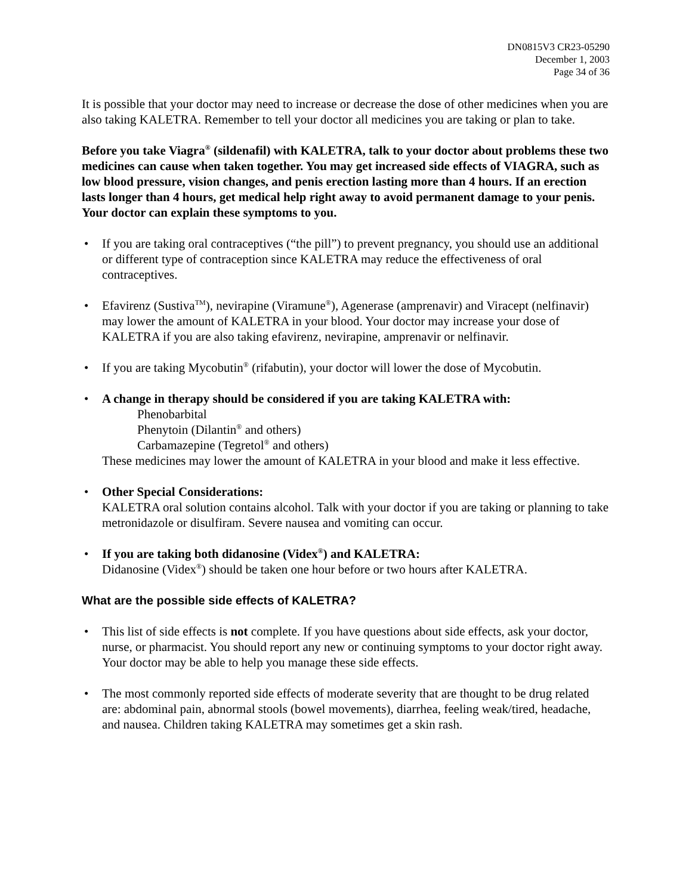DN0815V3 CR23-05290
December 1, 2003
Page 34 of 36
It is possible that your doctor may need to increase or decrease the dose of other medicines when you are also taking KALETRA. Remember to tell your doctor all medicines you are taking or plan to take.
Before you take Viagra<sup>®</sup> (sildenafil) with KALETRA, talk to your doctor about problems these two medicines can cause when taken together. You may get increased side effects of VIAGRA, such as low blood pressure, vision changes, and penis erection lasting more than 4 hours. If an erection lasts longer than 4 hours, get medical help right away to avoid permanent damage to your penis. Your doctor can explain these symptoms to you.
• If you are taking oral contraceptives (“the pill”) to prevent pregnancy, you should use an additional or different type of contraception since KALETRA may reduce the effectiveness of oral contraceptives.
• Efavirenz (Sustiva<sup>TM</sup>), nevirapine (Viramune<sup>®</sup>), Agenerase (amprenavir) and Viracept (nelfinavir) may lower the amount of KALETRA in your blood. Your doctor may increase your dose of KALETRA if you are also taking efavirenz, nevirapine, amprenavir or nelfinavir.
• If you are taking Mycobutin<sup>®</sup> (rifabutin), your doctor will lower the dose of Mycobutin.
• A change in therapy should be considered if you are taking KALETRA with:
Phenobarbital
Phenytoin (Dilantin<sup>®</sup> and others)
Carbamazepine (Tegretol<sup>®</sup> and others)
These medicines may lower the amount of KALETRA in your blood and make it less effective.
• Other Special Considerations:
KALETRA oral solution contains alcohol. Talk with your doctor if you are taking or planning to take metronidazole or disulfiram. Severe nausea and vomiting can occur.
• If you are taking both didanosine (Videx<sup>®</sup>) and KALETRA:
Didanosine (Videx<sup>®</sup>) should be taken one hour before or two hours after KALETRA.
What are the possible side effects of KALETRA?
• This list of side effects is not complete. If you have questions about side effects, ask your doctor, nurse, or pharmacist. You should report any new or continuing symptoms to your doctor right away. Your doctor may be able to help you manage these side effects.
• The most commonly reported side effects of moderate severity that are thought to be drug related are: abdominal pain, abnormal stools (bowel movements), diarrhea, feeling weak/tired, headache, and nausea. Children taking KALETRA may sometimes get a skin rash.